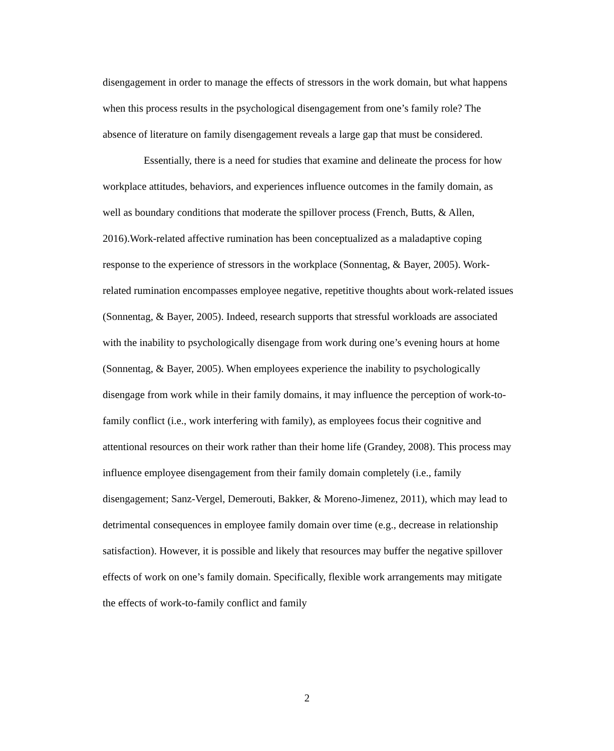disengagement in order to manage the effects of stressors in the work domain, but what happens when this process results in the psychological disengagement from one’s family role? The absence of literature on family disengagement reveals a large gap that must be considered.
Essentially, there is a need for studies that examine and delineate the process for how workplace attitudes, behaviors, and experiences influence outcomes in the family domain, as well as boundary conditions that moderate the spillover process (French, Butts, & Allen, 2016).Work-related affective rumination has been conceptualized as a maladaptive coping response to the experience of stressors in the workplace (Sonnentag, & Bayer, 2005). Work-related rumination encompasses employee negative, repetitive thoughts about work-related issues (Sonnentag, & Bayer, 2005). Indeed, research supports that stressful workloads are associated with the inability to psychologically disengage from work during one’s evening hours at home (Sonnentag, & Bayer, 2005). When employees experience the inability to psychologically disengage from work while in their family domains, it may influence the perception of work-to-family conflict (i.e., work interfering with family), as employees focus their cognitive and attentional resources on their work rather than their home life (Grandey, 2008). This process may influence employee disengagement from their family domain completely (i.e., family disengagement; Sanz-Vergel, Demerouti, Bakker, & Moreno-Jimenez, 2011), which may lead to detrimental consequences in employee family domain over time (e.g., decrease in relationship satisfaction). However, it is possible and likely that resources may buffer the negative spillover effects of work on one’s family domain. Specifically, flexible work arrangements may mitigate the effects of work-to-family conflict and family
2